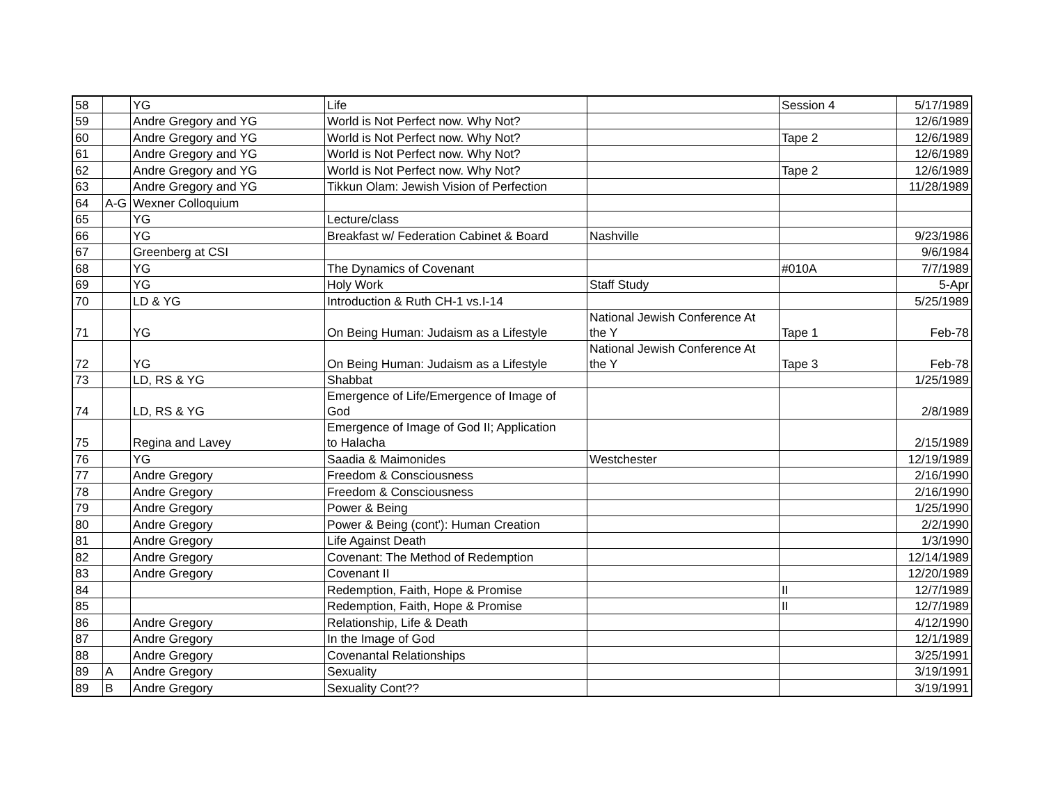| 58 | | YG | Life | | Session 4 | 5/17/1989 |
| 59 | | Andre Gregory and YG | World is Not Perfect now. Why Not? | | | 12/6/1989 |
| 60 | | Andre Gregory and YG | World is Not Perfect now. Why Not? | | Tape 2 | 12/6/1989 |
| 61 | | Andre Gregory and YG | World is Not Perfect now. Why Not? | | | 12/6/1989 |
| 62 | | Andre Gregory and YG | World is Not Perfect now. Why Not? | | Tape 2 | 12/6/1989 |
| 63 | | Andre Gregory and YG | Tikkun Olam: Jewish Vision of Perfection | | | 11/28/1989 |
| 64 | A-G | Wexner Colloquium | | | | |
| 65 | | YG | Lecture/class | | | |
| 66 | | YG | Breakfast w/ Federation Cabinet & Board | Nashville | | 9/23/1986 |
| 67 | | Greenberg at CSI | | | | 9/6/1984 |
| 68 | | YG | The Dynamics of Covenant | | #010A | 7/7/1989 |
| 69 | | YG | Holy Work | Staff Study | | 5-Apr |
| 70 | | LD & YG | Introduction & Ruth CH-1 vs.I-14 | | | 5/25/1989 |
| 71 | | YG | On Being Human: Judaism as a Lifestyle | National Jewish Conference At the Y | Tape 1 | Feb-78 |
| 72 | | YG | On Being Human: Judaism as a Lifestyle | National Jewish Conference At the Y | Tape 3 | Feb-78 |
| 73 | | LD, RS & YG | Shabbat | | | 1/25/1989 |
| 74 | | LD, RS & YG | Emergence of Life/Emergence of Image of God | | | 2/8/1989 |
| 75 | | Regina and Lavey | Emergence of Image of God II; Application to Halacha | | | 2/15/1989 |
| 76 | | YG | Saadia & Maimonides | Westchester | | 12/19/1989 |
| 77 | | Andre Gregory | Freedom & Consciousness | | | 2/16/1990 |
| 78 | | Andre Gregory | Freedom & Consciousness | | | 2/16/1990 |
| 79 | | Andre Gregory | Power & Being | | | 1/25/1990 |
| 80 | | Andre Gregory | Power & Being (cont'): Human Creation | | | 2/2/1990 |
| 81 | | Andre Gregory | Life Against Death | | | 1/3/1990 |
| 82 | | Andre Gregory | Covenant: The Method of Redemption | | | 12/14/1989 |
| 83 | | Andre Gregory | Covenant II | | | 12/20/1989 |
| 84 | | | Redemption, Faith, Hope & Promise | | II | 12/7/1989 |
| 85 | | | Redemption, Faith, Hope & Promise | | II | 12/7/1989 |
| 86 | | Andre Gregory | Relationship, Life & Death | | | 4/12/1990 |
| 87 | | Andre Gregory | In the Image of God | | | 12/1/1989 |
| 88 | | Andre Gregory | Covenantal Relationships | | | 3/25/1991 |
| 89 | A | Andre Gregory | Sexuality | | | 3/19/1991 |
| 89 | B | Andre Gregory | Sexuality Cont?? | | | 3/19/1991 |